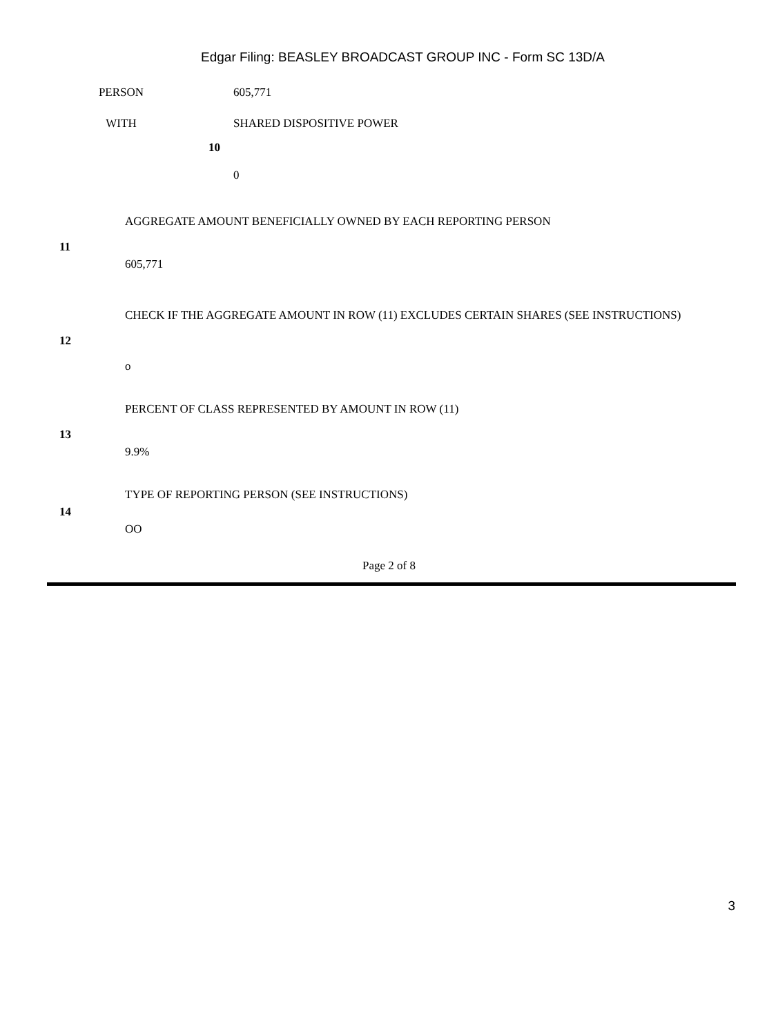Edgar Filing: BEASLEY BROADCAST GROUP INC - Form SC 13D/A
| PERSON | | 605,771 |
| WITH | 10 | SHARED DISPOSITIVE POWER |
| | | 0 |
| 11 | AGGREGATE AMOUNT BENEFICIALLY OWNED BY EACH REPORTING PERSON |
| | 605,771 |
| 12 | CHECK IF THE AGGREGATE AMOUNT IN ROW (11) EXCLUDES CERTAIN SHARES (SEE INSTRUCTIONS) |
| | o |
| 13 | PERCENT OF CLASS REPRESENTED BY AMOUNT IN ROW (11) |
| | 9.9% |
| 14 | TYPE OF REPORTING PERSON (SEE INSTRUCTIONS) |
| | OO |
Page 2 of 8
3